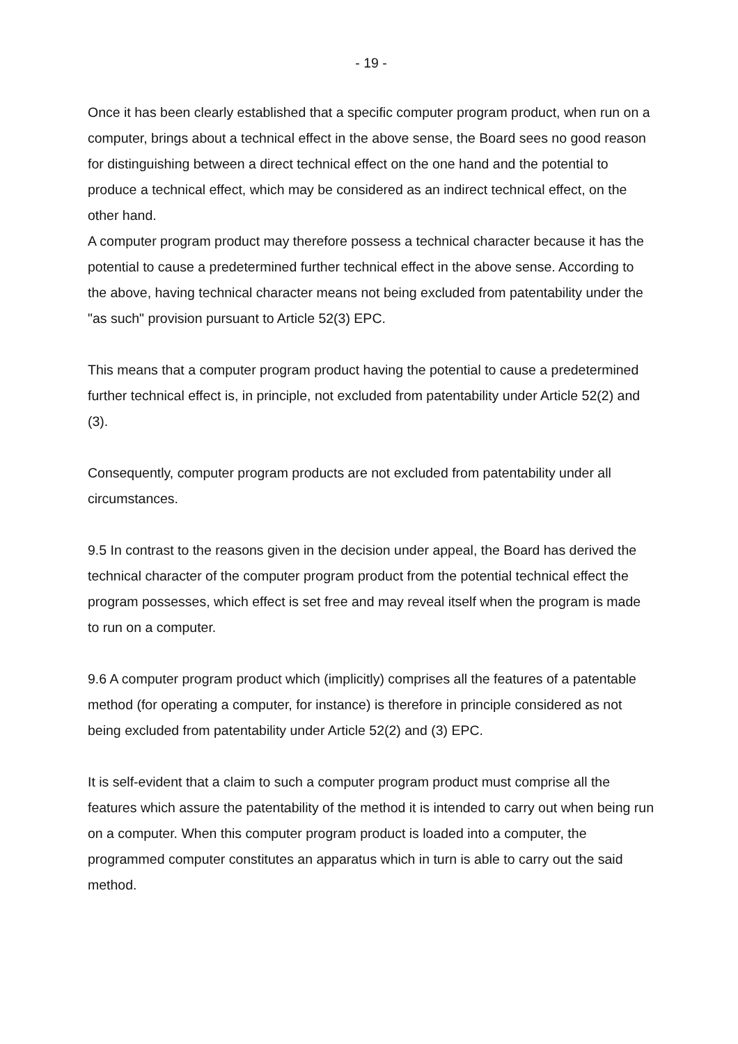- 19 -
Once it has been clearly established that a specific computer program product, when run on a computer, brings about a technical effect in the above sense, the Board sees no good reason for distinguishing between a direct technical effect on the one hand and the potential to produce a technical effect, which may be considered as an indirect technical effect, on the other hand.
A computer program product may therefore possess a technical character because it has the potential to cause a predetermined further technical effect in the above sense. According to the above, having technical character means not being excluded from patentability under the "as such" provision pursuant to Article 52(3) EPC.
This means that a computer program product having the potential to cause a predetermined further technical effect is, in principle, not excluded from patentability under Article 52(2) and (3).
Consequently, computer program products are not excluded from patentability under all circumstances.
9.5 In contrast to the reasons given in the decision under appeal, the Board has derived the technical character of the computer program product from the potential technical effect the program possesses, which effect is set free and may reveal itself when the program is made to run on a computer.
9.6 A computer program product which (implicitly) comprises all the features of a patentable method (for operating a computer, for instance) is therefore in principle considered as not being excluded from patentability under Article 52(2) and (3) EPC.
It is self-evident that a claim to such a computer program product must comprise all the features which assure the patentability of the method it is intended to carry out when being run on a computer. When this computer program product is loaded into a computer, the programmed computer constitutes an apparatus which in turn is able to carry out the said method.